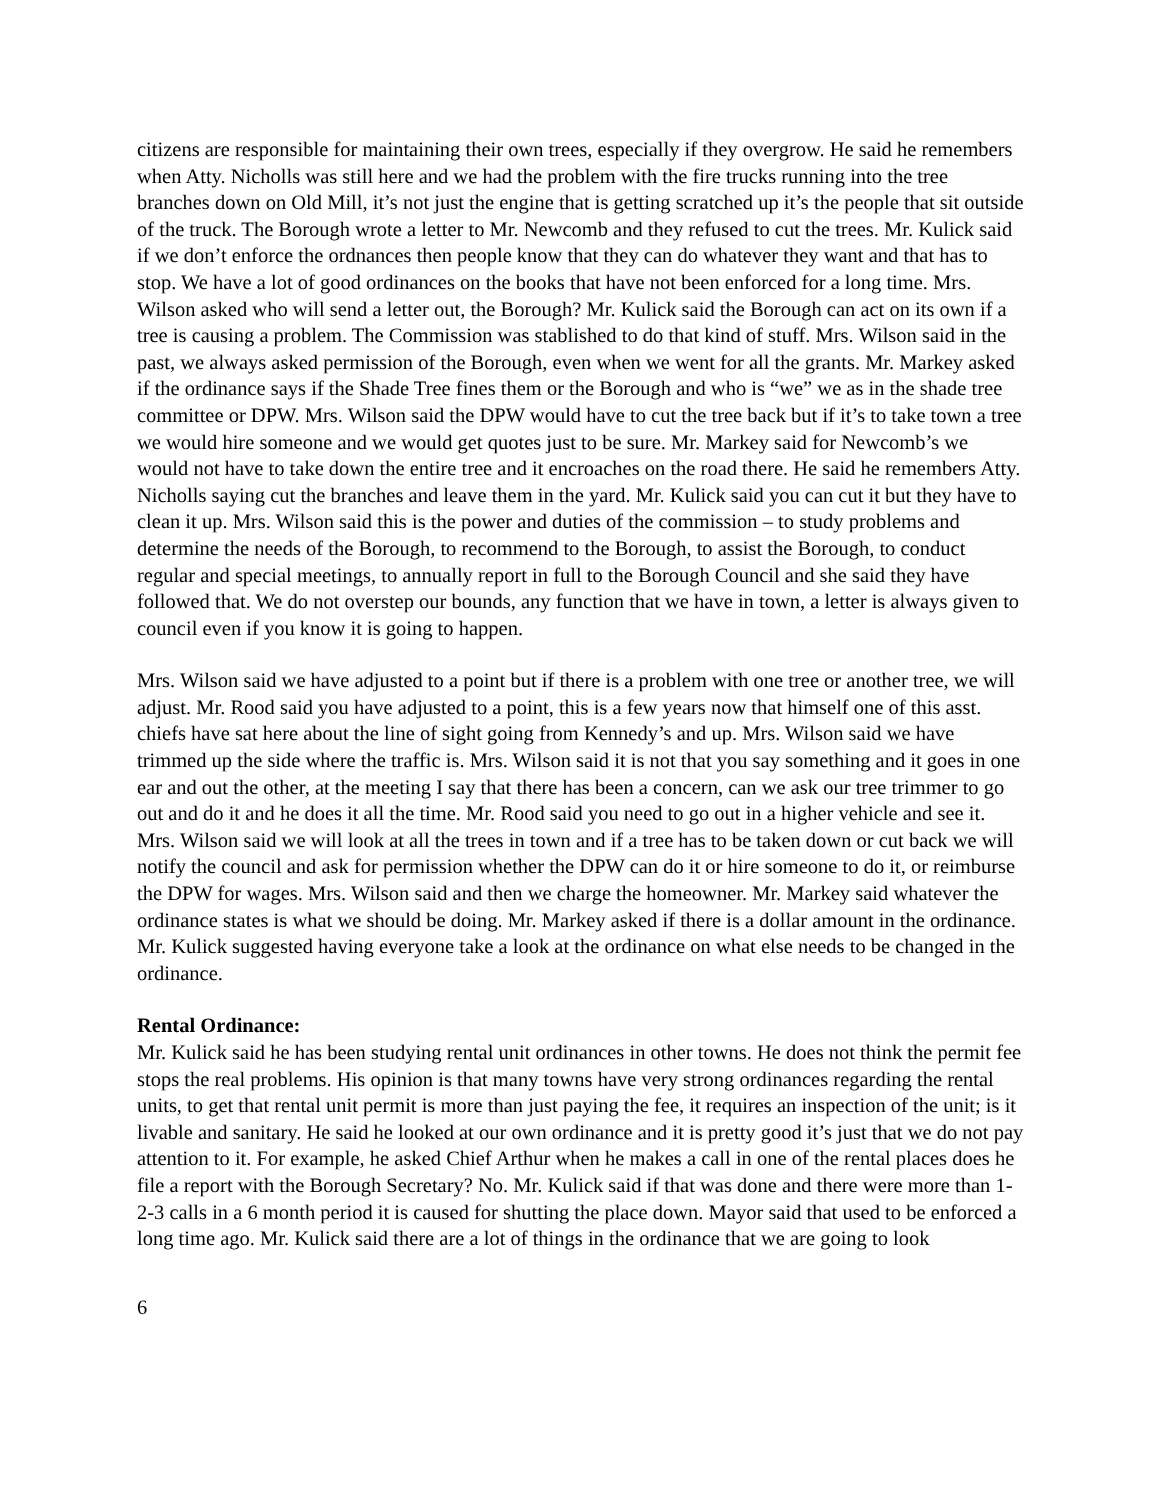citizens are responsible for maintaining their own trees, especially if they overgrow. He said he remembers when Atty. Nicholls was still here and we had the problem with the fire trucks running into the tree branches down on Old Mill, it’s not just the engine that is getting scratched up it’s the people that sit outside of the truck. The Borough wrote a letter to Mr. Newcomb and they refused to cut the trees. Mr. Kulick said if we don’t enforce the ordnances then people know that they can do whatever they want and that has to stop. We have a lot of good ordinances on the books that have not been enforced for a long time. Mrs. Wilson asked who will send a letter out, the Borough? Mr. Kulick said the Borough can act on its own if a tree is causing a problem. The Commission was stablished to do that kind of stuff. Mrs. Wilson said in the past, we always asked permission of the Borough, even when we went for all the grants. Mr. Markey asked if the ordinance says if the Shade Tree fines them or the Borough and who is “we” we as in the shade tree committee or DPW. Mrs. Wilson said the DPW would have to cut the tree back but if it’s to take town a tree we would hire someone and we would get quotes just to be sure. Mr. Markey said for Newcomb’s we would not have to take down the entire tree and it encroaches on the road there. He said he remembers Atty. Nicholls saying cut the branches and leave them in the yard. Mr. Kulick said you can cut it but they have to clean it up. Mrs. Wilson said this is the power and duties of the commission – to study problems and determine the needs of the Borough, to recommend to the Borough, to assist the Borough, to conduct regular and special meetings, to annually report in full to the Borough Council and she said they have followed that. We do not overstep our bounds, any function that we have in town, a letter is always given to council even if you know it is going to happen.
Mrs. Wilson said we have adjusted to a point but if there is a problem with one tree or another tree, we will adjust. Mr. Rood said you have adjusted to a point, this is a few years now that himself one of this asst. chiefs have sat here about the line of sight going from Kennedy’s and up. Mrs. Wilson said we have trimmed up the side where the traffic is. Mrs. Wilson said it is not that you say something and it goes in one ear and out the other, at the meeting I say that there has been a concern, can we ask our tree trimmer to go out and do it and he does it all the time. Mr. Rood said you need to go out in a higher vehicle and see it. Mrs. Wilson said we will look at all the trees in town and if a tree has to be taken down or cut back we will notify the council and ask for permission whether the DPW can do it or hire someone to do it, or reimburse the DPW for wages. Mrs. Wilson said and then we charge the homeowner. Mr. Markey said whatever the ordinance states is what we should be doing. Mr. Markey asked if there is a dollar amount in the ordinance. Mr. Kulick suggested having everyone take a look at the ordinance on what else needs to be changed in the ordinance.
Rental Ordinance:
Mr. Kulick said he has been studying rental unit ordinances in other towns. He does not think the permit fee stops the real problems. His opinion is that many towns have very strong ordinances regarding the rental units, to get that rental unit permit is more than just paying the fee, it requires an inspection of the unit; is it livable and sanitary. He said he looked at our own ordinance and it is pretty good it’s just that we do not pay attention to it. For example, he asked Chief Arthur when he makes a call in one of the rental places does he file a report with the Borough Secretary? No. Mr. Kulick said if that was done and there were more than 1-2-3 calls in a 6 month period it is caused for shutting the place down. Mayor said that used to be enforced a long time ago. Mr. Kulick said there are a lot of things in the ordinance that we are going to look
6